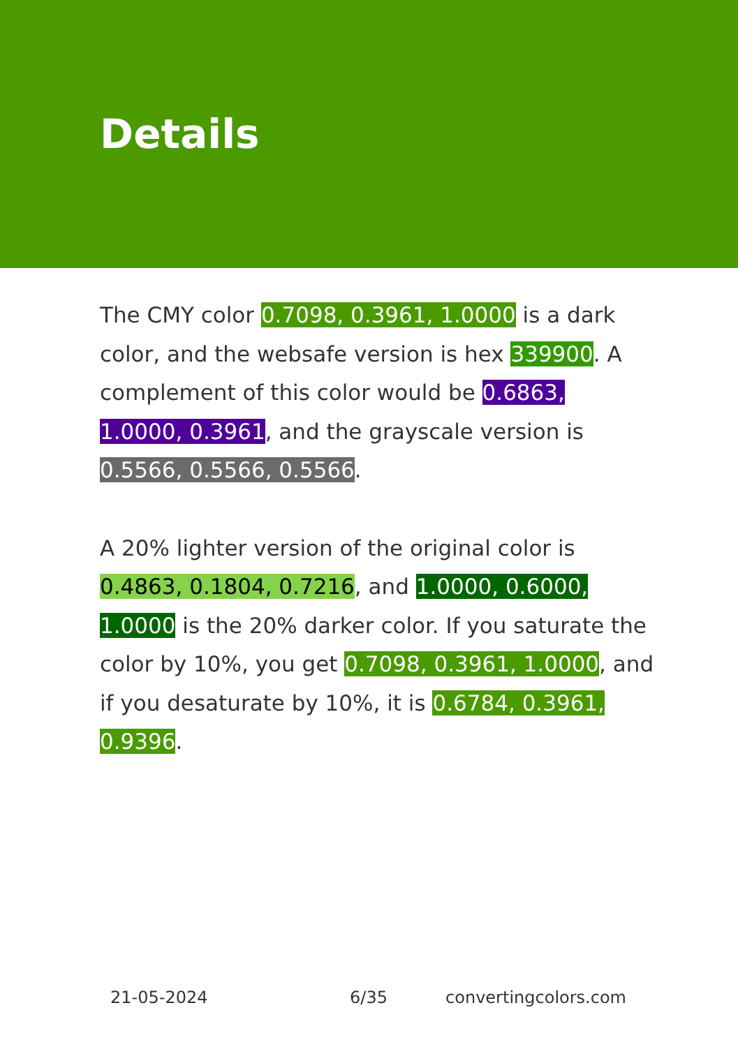Details
The CMY color 0.7098, 0.3961, 1.0000 is a dark color, and the websafe version is hex 339900. A complement of this color would be 0.6863, 1.0000, 0.3961, and the grayscale version is 0.5566, 0.5566, 0.5566.
A 20% lighter version of the original color is 0.4863, 0.1804, 0.7216, and 1.0000, 0.6000, 1.0000 is the 20% darker color. If you saturate the color by 10%, you get 0.7098, 0.3961, 1.0000, and if you desaturate by 10%, it is 0.6784, 0.3961, 0.9396.
21-05-2024 6/35 convertingcolors.com